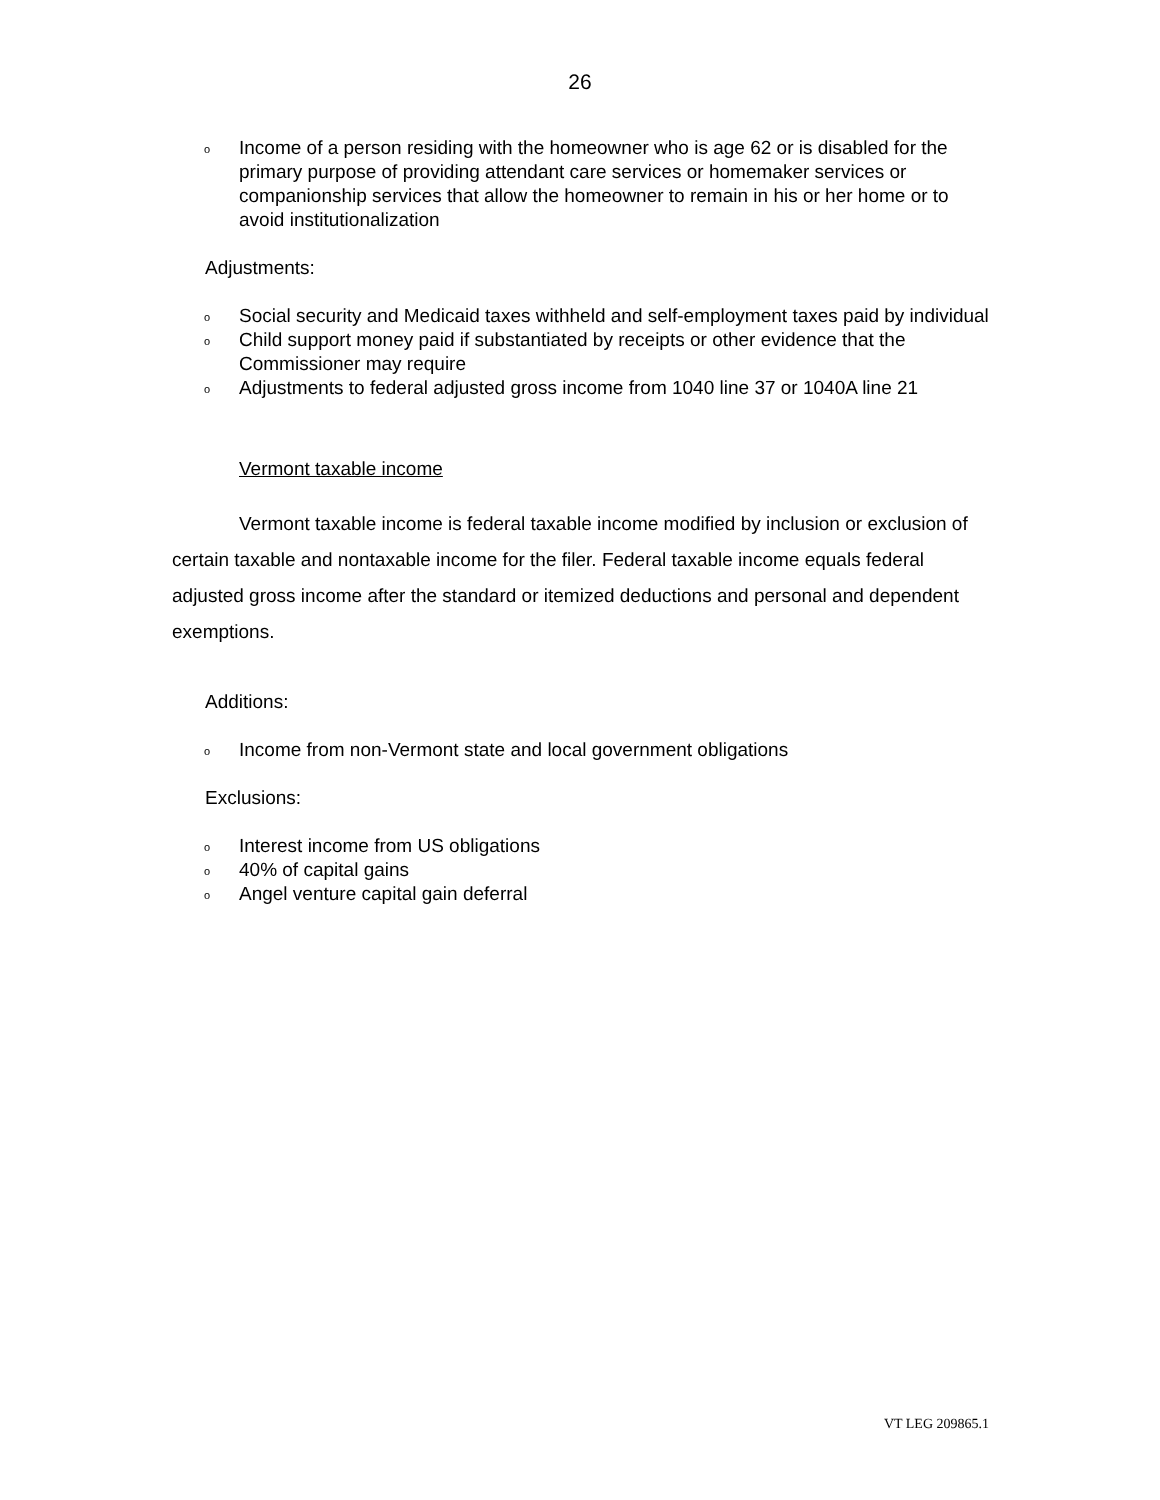26
o Income of a person residing with the homeowner who is age 62 or is disabled for the primary purpose of providing attendant care services or homemaker services or companionship services that allow the homeowner to remain in his or her home or to avoid institutionalization
Adjustments:
o Social security and Medicaid taxes withheld and self-employment taxes paid by individual
o Child support money paid if substantiated by receipts or other evidence that the Commissioner may require
o Adjustments to federal adjusted gross income from 1040 line 37 or 1040A line 21
Vermont taxable income
Vermont taxable income is federal taxable income modified by inclusion or exclusion of certain taxable and nontaxable income for the filer. Federal taxable income equals federal adjusted gross income after the standard or itemized deductions and personal and dependent exemptions.
Additions:
o Income from non-Vermont state and local government obligations
Exclusions:
o Interest income from US obligations
o 40% of capital gains
o Angel venture capital gain deferral
VT LEG 209865.1